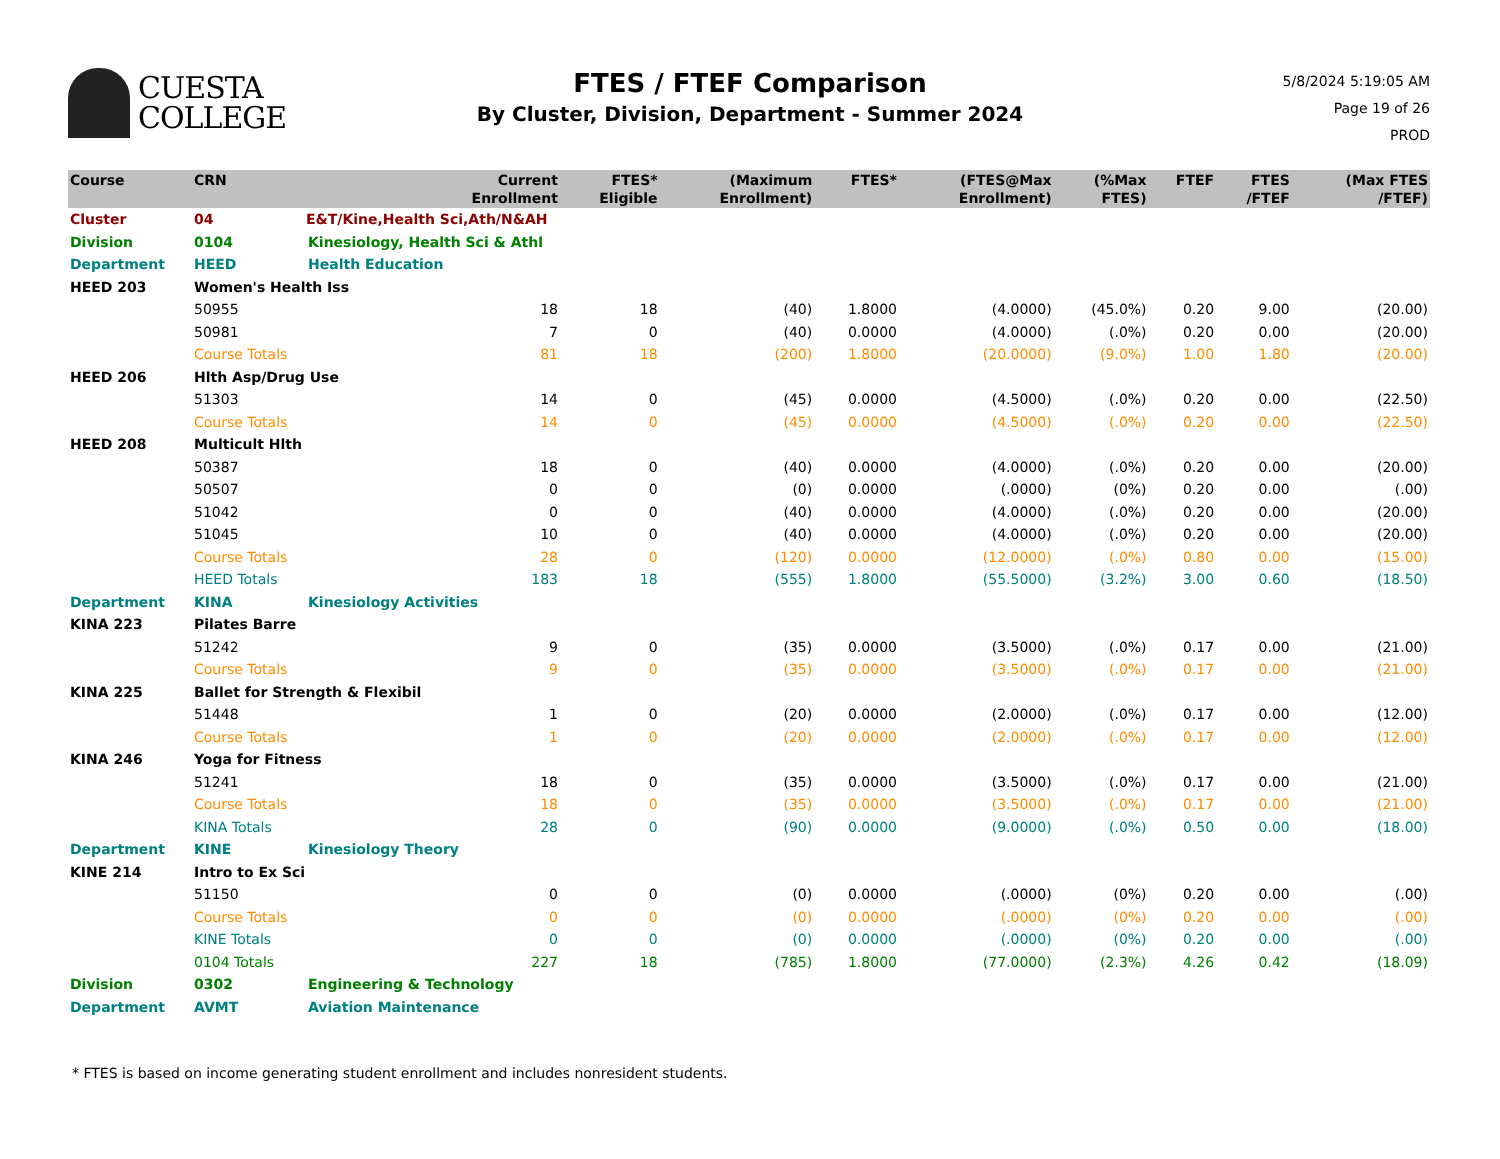CUESTA
COLLEGE
FTES / FTEF Comparison
By Cluster, Division, Department - Summer 2024
5/8/2024 5:19:05 AM
Page 19 of 26
PROD
| Course | CRN | Current Enrollment | FTES* Eligible | (Maximum Enrollment) | FTES* | (FTES@Max Enrollment) | (%Max FTES) | FTEF | FTES /FTEF | (Max FTES /FTEF) |
| --- | --- | --- | --- | --- | --- | --- | --- | --- | --- | --- |
| Cluster | 04 | E&T/Kine,Health Sci,Ath/N&AH | | | | | | | | |
| Division | 0104 | Kinesiology, Health Sci & Athl | | | | | | | | |
| Department | HEED | Health Education | | | | | | | | |
| HEED 203 | Women's Health Iss | | | | | | | | | |
| | 50955 | 18 | 18 | (40) | 1.8000 | (4.0000) | (45.0%) | 0.20 | 9.00 | (20.00) |
| | 50981 | 7 | 0 | (40) | 0.0000 | (4.0000) | (.0%) | 0.20 | 0.00 | (20.00) |
| | Course Totals | 81 | 18 | (200) | 1.8000 | (20.0000) | (9.0%) | 1.00 | 1.80 | (20.00) |
| HEED 206 | Hlth Asp/Drug Use | | | | | | | | | |
| | 51303 | 14 | 0 | (45) | 0.0000 | (4.5000) | (.0%) | 0.20 | 0.00 | (22.50) |
| | Course Totals | 14 | 0 | (45) | 0.0000 | (4.5000) | (.0%) | 0.20 | 0.00 | (22.50) |
| HEED 208 | Multicult Hlth | | | | | | | | | |
| | 50387 | 18 | 0 | (40) | 0.0000 | (4.0000) | (.0%) | 0.20 | 0.00 | (20.00) |
| | 50507 | 0 | 0 | (0) | 0.0000 | (.0000) | (0%) | 0.20 | 0.00 | (.00) |
| | 51042 | 0 | 0 | (40) | 0.0000 | (4.0000) | (.0%) | 0.20 | 0.00 | (20.00) |
| | 51045 | 10 | 0 | (40) | 0.0000 | (4.0000) | (.0%) | 0.20 | 0.00 | (20.00) |
| | Course Totals | 28 | 0 | (120) | 0.0000 | (12.0000) | (.0%) | 0.80 | 0.00 | (15.00) |
| | HEED Totals | 183 | 18 | (555) | 1.8000 | (55.5000) | (3.2%) | 3.00 | 0.60 | (18.50) |
| Department | KINA | Kinesiology Activities | | | | | | | | |
| KINA 223 | Pilates Barre | | | | | | | | | |
| | 51242 | 9 | 0 | (35) | 0.0000 | (3.5000) | (.0%) | 0.17 | 0.00 | (21.00) |
| | Course Totals | 9 | 0 | (35) | 0.0000 | (3.5000) | (.0%) | 0.17 | 0.00 | (21.00) |
| KINA 225 | Ballet for Strength & Flexibil | | | | | | | | | |
| | 51448 | 1 | 0 | (20) | 0.0000 | (2.0000) | (.0%) | 0.17 | 0.00 | (12.00) |
| | Course Totals | 1 | 0 | (20) | 0.0000 | (2.0000) | (.0%) | 0.17 | 0.00 | (12.00) |
| KINA 246 | Yoga for Fitness | | | | | | | | | |
| | 51241 | 18 | 0 | (35) | 0.0000 | (3.5000) | (.0%) | 0.17 | 0.00 | (21.00) |
| | Course Totals | 18 | 0 | (35) | 0.0000 | (3.5000) | (.0%) | 0.17 | 0.00 | (21.00) |
| | KINA Totals | 28 | 0 | (90) | 0.0000 | (9.0000) | (.0%) | 0.50 | 0.00 | (18.00) |
| Department | KINE | Kinesiology Theory | | | | | | | | |
| KINE 214 | Intro to Ex Sci | | | | | | | | | |
| | 51150 | 0 | 0 | (0) | 0.0000 | (.0000) | (0%) | 0.20 | 0.00 | (.00) |
| | Course Totals | 0 | 0 | (0) | 0.0000 | (.0000) | (0%) | 0.20 | 0.00 | (.00) |
| | KINE Totals | 0 | 0 | (0) | 0.0000 | (.0000) | (0%) | 0.20 | 0.00 | (.00) |
| | 0104 Totals | 227 | 18 | (785) | 1.8000 | (77.0000) | (2.3%) | 4.26 | 0.42 | (18.09) |
| Division | 0302 | Engineering & Technology | | | | | | | | |
| Department | AVMT | Aviation Maintenance | | | | | | | | |
* FTES is based on income generating student enrollment and includes nonresident students.